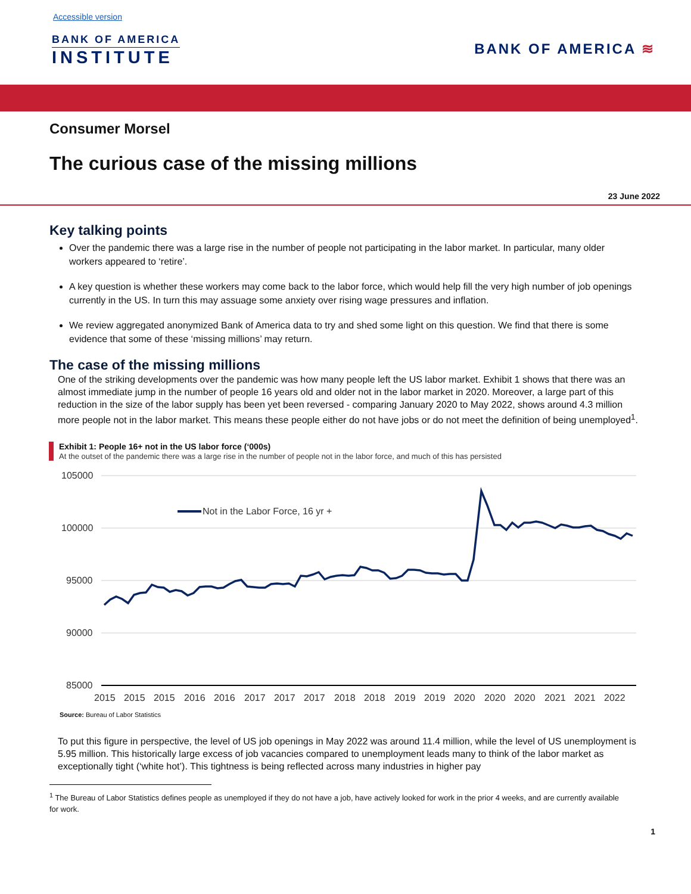Accessible version
BANK OF AMERICA
INSTITUTE
BANK OF AMERICA ≋
Consumer Morsel
The curious case of the missing millions
23 June 2022
Key talking points
Over the pandemic there was a large rise in the number of people not participating in the labor market. In particular, many older workers appeared to ‘retire’.
A key question is whether these workers may come back to the labor force, which would help fill the very high number of job openings currently in the US. In turn this may assuage some anxiety over rising wage pressures and inflation.
We review aggregated anonymized Bank of America data to try and shed some light on this question. We find that there is some evidence that some of these ‘missing millions’ may return.
The case of the missing millions
One of the striking developments over the pandemic was how many people left the US labor market. Exhibit 1 shows that there was an almost immediate jump in the number of people 16 years old and older not in the labor market in 2020. Moreover, a large part of this reduction in the size of the labor supply has been yet been reversed - comparing January 2020 to May 2022, shows around 4.3 million more people not in the labor market. This means these people either do not have jobs or do not meet the definition of being unemployed<sup>1</sup>.
Exhibit 1: People 16+ not in the US labor force (‘000s)
At the outset of the pandemic there was a large rise in the number of people not in the labor force, and much of this has persisted
105000
100000
95000
90000
85000
2015
2015
2015
2016
2016
2017
2017
2017
2018
2018
2019
2019
2020
2020
2020
2021
2021
2022
Not in the Labor Force, 16 yr +
Source: Bureau of Labor Statistics
To put this figure in perspective, the level of US job openings in May 2022 was around 11.4 million, while the level of US unemployment is 5.95 million. This historically large excess of job vacancies compared to unemployment leads many to think of the labor market as exceptionally tight (‘white hot’). This tightness is being reflected across many industries in higher pay
<sup>1</sup> The Bureau of Labor Statistics defines people as unemployed if they do not have a job, have actively looked for work in the prior 4 weeks, and are currently available for work.
1